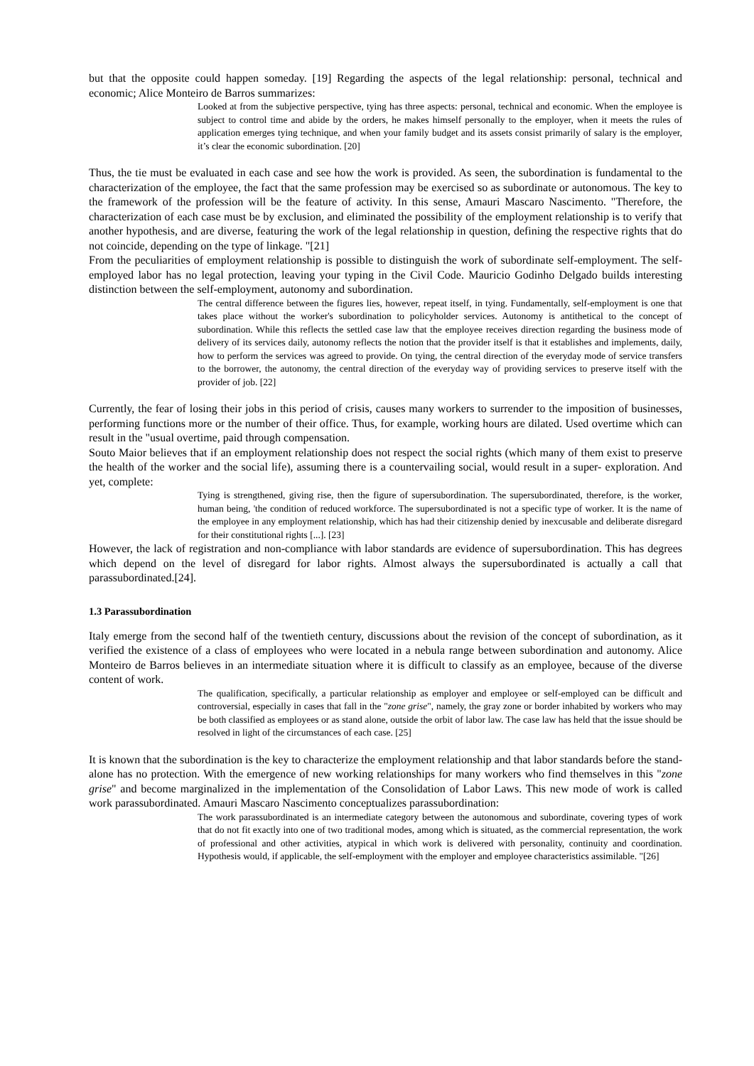but that the opposite could happen someday. [19] Regarding the aspects of the legal relationship: personal, technical and economic; Alice Monteiro de Barros summarizes:
Looked at from the subjective perspective, tying has three aspects: personal, technical and economic. When the employee is subject to control time and abide by the orders, he makes himself personally to the employer, when it meets the rules of application emerges tying technique, and when your family budget and its assets consist primarily of salary is the employer, it’s clear the economic subordination. [20]
Thus, the tie must be evaluated in each case and see how the work is provided. As seen, the subordination is fundamental to the characterization of the employee, the fact that the same profession may be exercised so as subordinate or autonomous. The key to the framework of the profession will be the feature of activity. In this sense, Amauri Mascaro Nascimento. "Therefore, the characterization of each case must be by exclusion, and eliminated the possibility of the employment relationship is to verify that another hypothesis, and are diverse, featuring the work of the legal relationship in question, defining the respective rights that do not coincide, depending on the type of linkage. "[21]
From the peculiarities of employment relationship is possible to distinguish the work of subordinate self-employment. The self-employed labor has no legal protection, leaving your typing in the Civil Code. Mauricio Godinho Delgado builds interesting distinction between the self-employment, autonomy and subordination.
The central difference between the figures lies, however, repeat itself, in tying. Fundamentally, self-employment is one that takes place without the worker's subordination to policyholder services. Autonomy is antithetical to the concept of subordination. While this reflects the settled case law that the employee receives direction regarding the business mode of delivery of its services daily, autonomy reflects the notion that the provider itself is that it establishes and implements, daily, how to perform the services was agreed to provide. On tying, the central direction of the everyday mode of service transfers to the borrower, the autonomy, the central direction of the everyday way of providing services to preserve itself with the provider of job. [22]
Currently, the fear of losing their jobs in this period of crisis, causes many workers to surrender to the imposition of businesses, performing functions more or the number of their office. Thus, for example, working hours are dilated. Used overtime which can result in the "usual overtime, paid through compensation.
Souto Maior believes that if an employment relationship does not respect the social rights (which many of them exist to preserve the health of the worker and the social life), assuming there is a countervailing social, would result in a super- exploration. And yet, complete:
Tying is strengthened, giving rise, then the figure of supersubordination. The supersubordinated, therefore, is the worker, human being, 'the condition of reduced workforce. The supersubordinated is not a specific type of worker. It is the name of the employee in any employment relationship, which has had their citizenship denied by inexcusable and deliberate disregard for their constitutional rights [...]. [23]
However, the lack of registration and non-compliance with labor standards are evidence of supersubordination. This has degrees which depend on the level of disregard for labor rights. Almost always the supersubordinated is actually a call that parassubordinated.[24].
1.3 Parassubordination
Italy emerge from the second half of the twentieth century, discussions about the revision of the concept of subordination, as it verified the existence of a class of employees who were located in a nebula range between subordination and autonomy. Alice Monteiro de Barros believes in an intermediate situation where it is difficult to classify as an employee, because of the diverse content of work.
The qualification, specifically, a particular relationship as employer and employee or self-employed can be difficult and controversial, especially in cases that fall in the "zone grise", namely, the gray zone or border inhabited by workers who may be both classified as employees or as stand alone, outside the orbit of labor law. The case law has held that the issue should be resolved in light of the circumstances of each case. [25]
It is known that the subordination is the key to characterize the employment relationship and that labor standards before the stand-alone has no protection. With the emergence of new working relationships for many workers who find themselves in this "zone grise" and become marginalized in the implementation of the Consolidation of Labor Laws. This new mode of work is called work parassubordinated. Amauri Mascaro Nascimento conceptualizes parassubordination:
The work parassubordinated is an intermediate category between the autonomous and subordinate, covering types of work that do not fit exactly into one of two traditional modes, among which is situated, as the commercial representation, the work of professional and other activities, atypical in which work is delivered with personality, continuity and coordination. Hypothesis would, if applicable, the self-employment with the employer and employee characteristics assimilable. "[26]